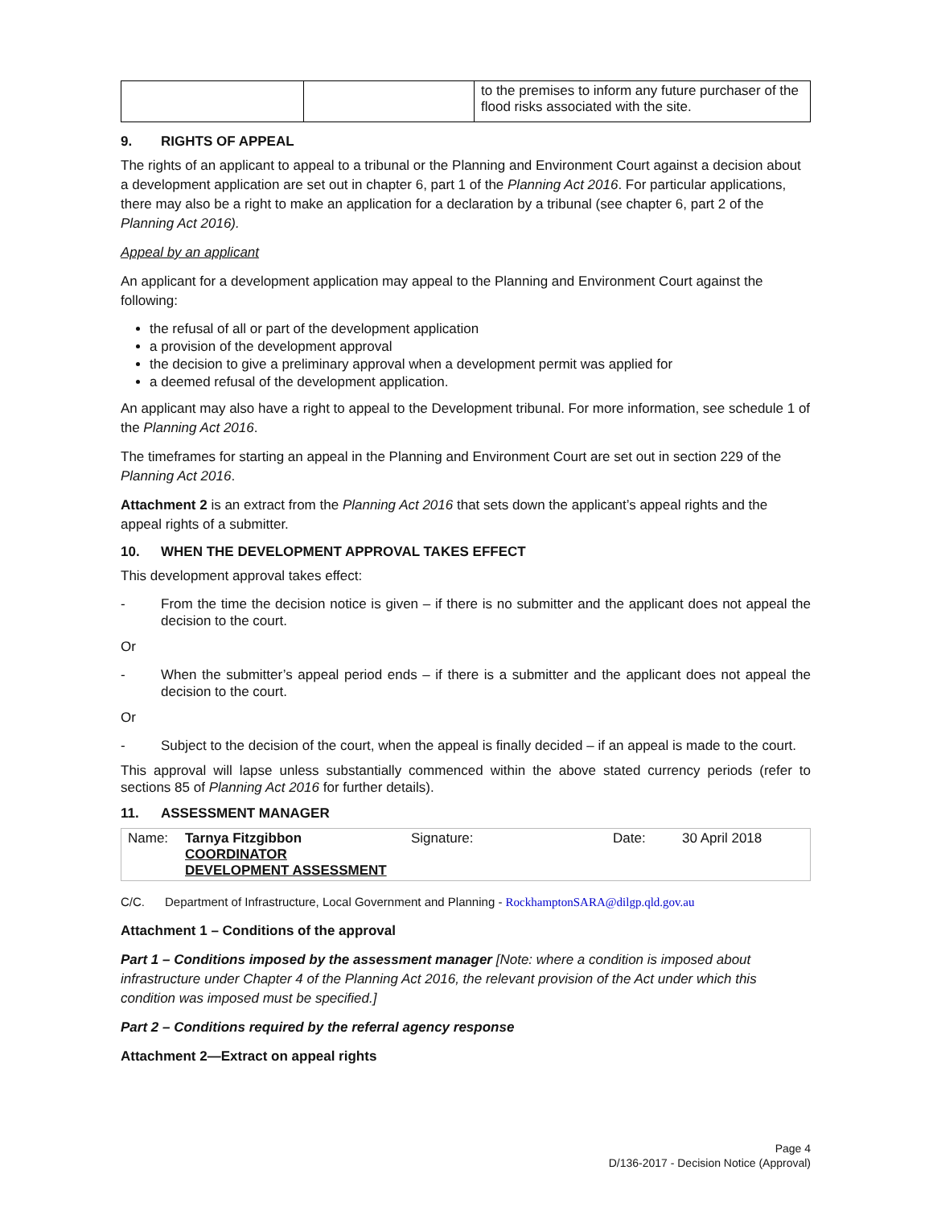| | | to the premises to inform any future purchaser of the flood risks associated with the site. |
9. RIGHTS OF APPEAL
The rights of an applicant to appeal to a tribunal or the Planning and Environment Court against a decision about a development application are set out in chapter 6, part 1 of the Planning Act 2016. For particular applications, there may also be a right to make an application for a declaration by a tribunal (see chapter 6, part 2 of the Planning Act 2016).
Appeal by an applicant
An applicant for a development application may appeal to the Planning and Environment Court against the following:
the refusal of all or part of the development application
a provision of the development approval
the decision to give a preliminary approval when a development permit was applied for
a deemed refusal of the development application.
An applicant may also have a right to appeal to the Development tribunal. For more information, see schedule 1 of the Planning Act 2016.
The timeframes for starting an appeal in the Planning and Environment Court are set out in section 229 of the Planning Act 2016.
Attachment 2 is an extract from the Planning Act 2016 that sets down the applicant’s appeal rights and the appeal rights of a submitter.
10. WHEN THE DEVELOPMENT APPROVAL TAKES EFFECT
This development approval takes effect:
- From the time the decision notice is given – if there is no submitter and the applicant does not appeal the decision to the court.
Or
- When the submitter’s appeal period ends – if there is a submitter and the applicant does not appeal the decision to the court.
Or
- Subject to the decision of the court, when the appeal is finally decided – if an appeal is made to the court.
This approval will lapse unless substantially commenced within the above stated currency periods (refer to sections 85 of Planning Act 2016 for further details).
11. ASSESSMENT MANAGER
| Name: | Tarnya Fitzgibbon COORDINATOR DEVELOPMENT ASSESSMENT | Signature: | Date: | 30 April 2018 |
C/C. Department of Infrastructure, Local Government and Planning - RockhamptonSARA@dilgp.qld.gov.au
Attachment 1 – Conditions of the approval
Part 1 – Conditions imposed by the assessment manager [Note: where a condition is imposed about infrastructure under Chapter 4 of the Planning Act 2016, the relevant provision of the Act under which this condition was imposed must be specified.]
Part 2 – Conditions required by the referral agency response
Attachment 2—Extract on appeal rights
Page 4
D/136-2017 - Decision Notice (Approval)